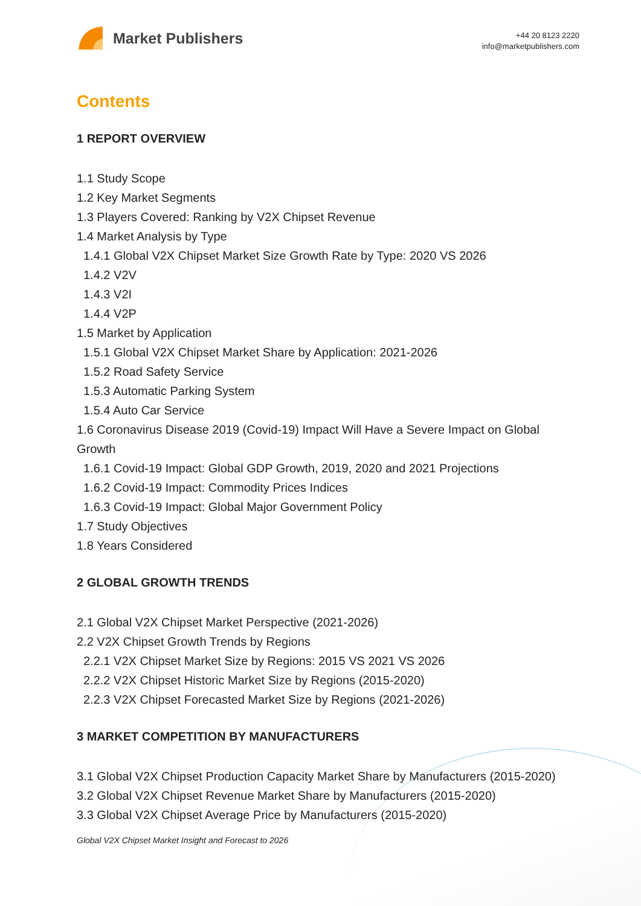Market Publishers
+44 20 8123 2220
info@marketpublishers.com
Contents
1 REPORT OVERVIEW
1.1 Study Scope
1.2 Key Market Segments
1.3 Players Covered: Ranking by V2X Chipset Revenue
1.4 Market Analysis by Type
1.4.1 Global V2X Chipset Market Size Growth Rate by Type: 2020 VS 2026
1.4.2 V2V
1.4.3 V2I
1.4.4 V2P
1.5 Market by Application
1.5.1 Global V2X Chipset Market Share by Application: 2021-2026
1.5.2 Road Safety Service
1.5.3 Automatic Parking System
1.5.4 Auto Car Service
1.6 Coronavirus Disease 2019 (Covid-19) Impact Will Have a Severe Impact on Global Growth
1.6.1 Covid-19 Impact: Global GDP Growth, 2019, 2020 and 2021 Projections
1.6.2 Covid-19 Impact: Commodity Prices Indices
1.6.3 Covid-19 Impact: Global Major Government Policy
1.7 Study Objectives
1.8 Years Considered
2 GLOBAL GROWTH TRENDS
2.1 Global V2X Chipset Market Perspective (2021-2026)
2.2 V2X Chipset Growth Trends by Regions
2.2.1 V2X Chipset Market Size by Regions: 2015 VS 2021 VS 2026
2.2.2 V2X Chipset Historic Market Size by Regions (2015-2020)
2.2.3 V2X Chipset Forecasted Market Size by Regions (2021-2026)
3 MARKET COMPETITION BY MANUFACTURERS
3.1 Global V2X Chipset Production Capacity Market Share by Manufacturers (2015-2020)
3.2 Global V2X Chipset Revenue Market Share by Manufacturers (2015-2020)
3.3 Global V2X Chipset Average Price by Manufacturers (2015-2020)
Global V2X Chipset Market Insight and Forecast to 2026